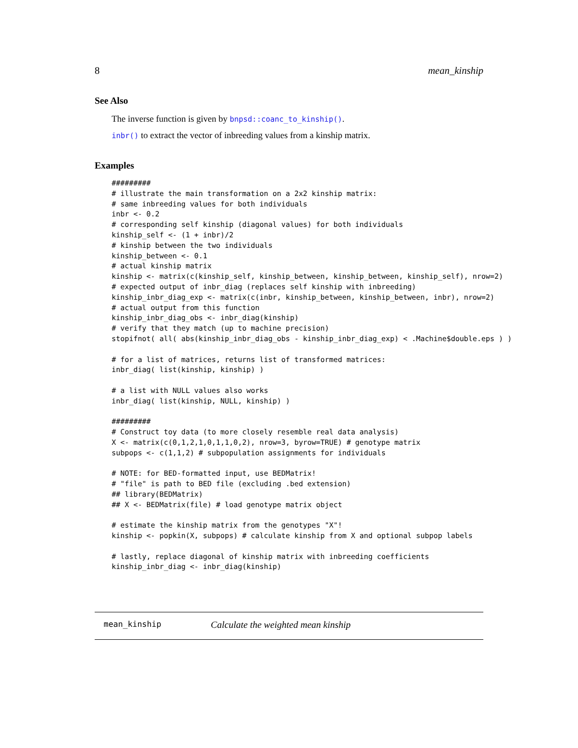8 mean_kinship
See Also
The inverse function is given by bnpsd::coanc_to_kinship().
inbr() to extract the vector of inbreeding values from a kinship matrix.
Examples
#########
# illustrate the main transformation on a 2x2 kinship matrix:
# same inbreeding values for both individuals
inbr <- 0.2
# corresponding self kinship (diagonal values) for both individuals
kinship_self <- (1 + inbr)/2
# kinship between the two individuals
kinship_between <- 0.1
# actual kinship matrix
kinship <- matrix(c(kinship_self, kinship_between, kinship_between, kinship_self), nrow=2)
# expected output of inbr_diag (replaces self kinship with inbreeding)
kinship_inbr_diag_exp <- matrix(c(inbr, kinship_between, kinship_between, inbr), nrow=2)
# actual output from this function
kinship_inbr_diag_obs <- inbr_diag(kinship)
# verify that they match (up to machine precision)
stopifnot( all( abs(kinship_inbr_diag_obs - kinship_inbr_diag_exp) < .Machine$double.eps ) )

# for a list of matrices, returns list of transformed matrices:
inbr_diag( list(kinship, kinship) )

# a list with NULL values also works
inbr_diag( list(kinship, NULL, kinship) )

#########
# Construct toy data (to more closely resemble real data analysis)
X <- matrix(c(0,1,2,1,0,1,1,0,2), nrow=3, byrow=TRUE) # genotype matrix
subpops <- c(1,1,2) # subpopulation assignments for individuals

# NOTE: for BED-formatted input, use BEDMatrix!
# "file" is path to BED file (excluding .bed extension)
## library(BEDMatrix)
## X <- BEDMatrix(file) # load genotype matrix object

# estimate the kinship matrix from the genotypes "X"!
kinship <- popkin(X, subpops) # calculate kinship from X and optional subpop labels

# lastly, replace diagonal of kinship matrix with inbreeding coefficients
kinship_inbr_diag <- inbr_diag(kinship)
mean_kinship Calculate the weighted mean kinship